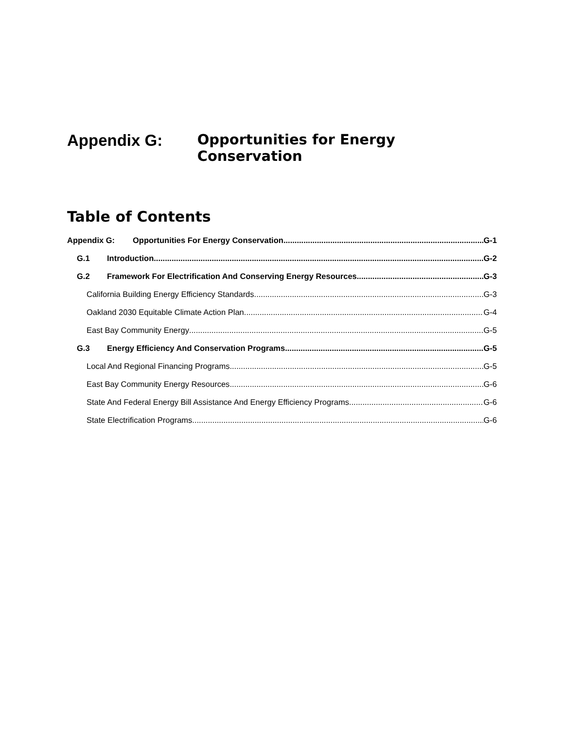Appendix G: Opportunities for Energy Conservation
Table of Contents
Appendix G: Opportunities For Energy Conservation G-1
G.1 Introduction G-2
G.2 Framework For Electrification And Conserving Energy Resources G-3
California Building Energy Efficiency Standards G-3
Oakland 2030 Equitable Climate Action Plan G-4
East Bay Community Energy G-5
G.3 Energy Efficiency And Conservation Programs G-5
Local And Regional Financing Programs G-5
East Bay Community Energy Resources G-6
State And Federal Energy Bill Assistance And Energy Efficiency Programs G-6
State Electrification Programs G-6